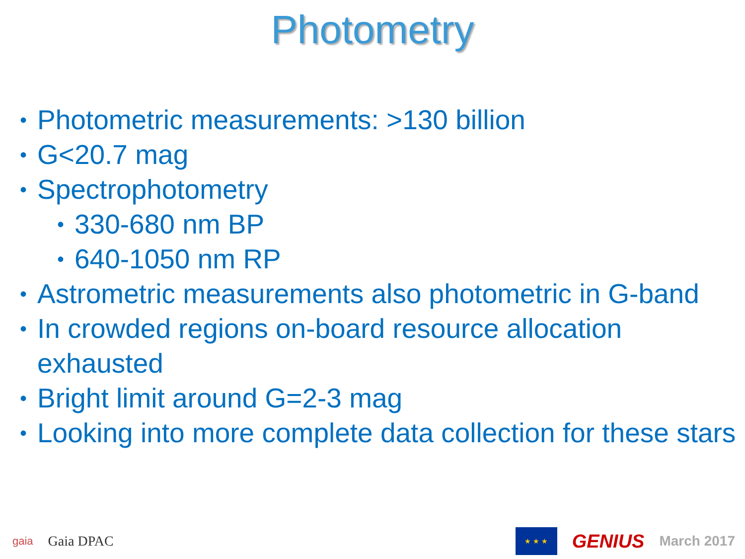Photometry
• Photometric measurements: >130 billion
• G<20.7 mag
• Spectrophotometry
• 330-680 nm BP
• 640-1050 nm RP
• Astrometric measurements also photometric in G-band
• In crowded regions on-board resource allocation exhausted
• Bright limit around G=2-3 mag
• Looking into more complete data collection for these stars
gaia Gaia DPAC
★ ★ ★
GENIUS March 2017